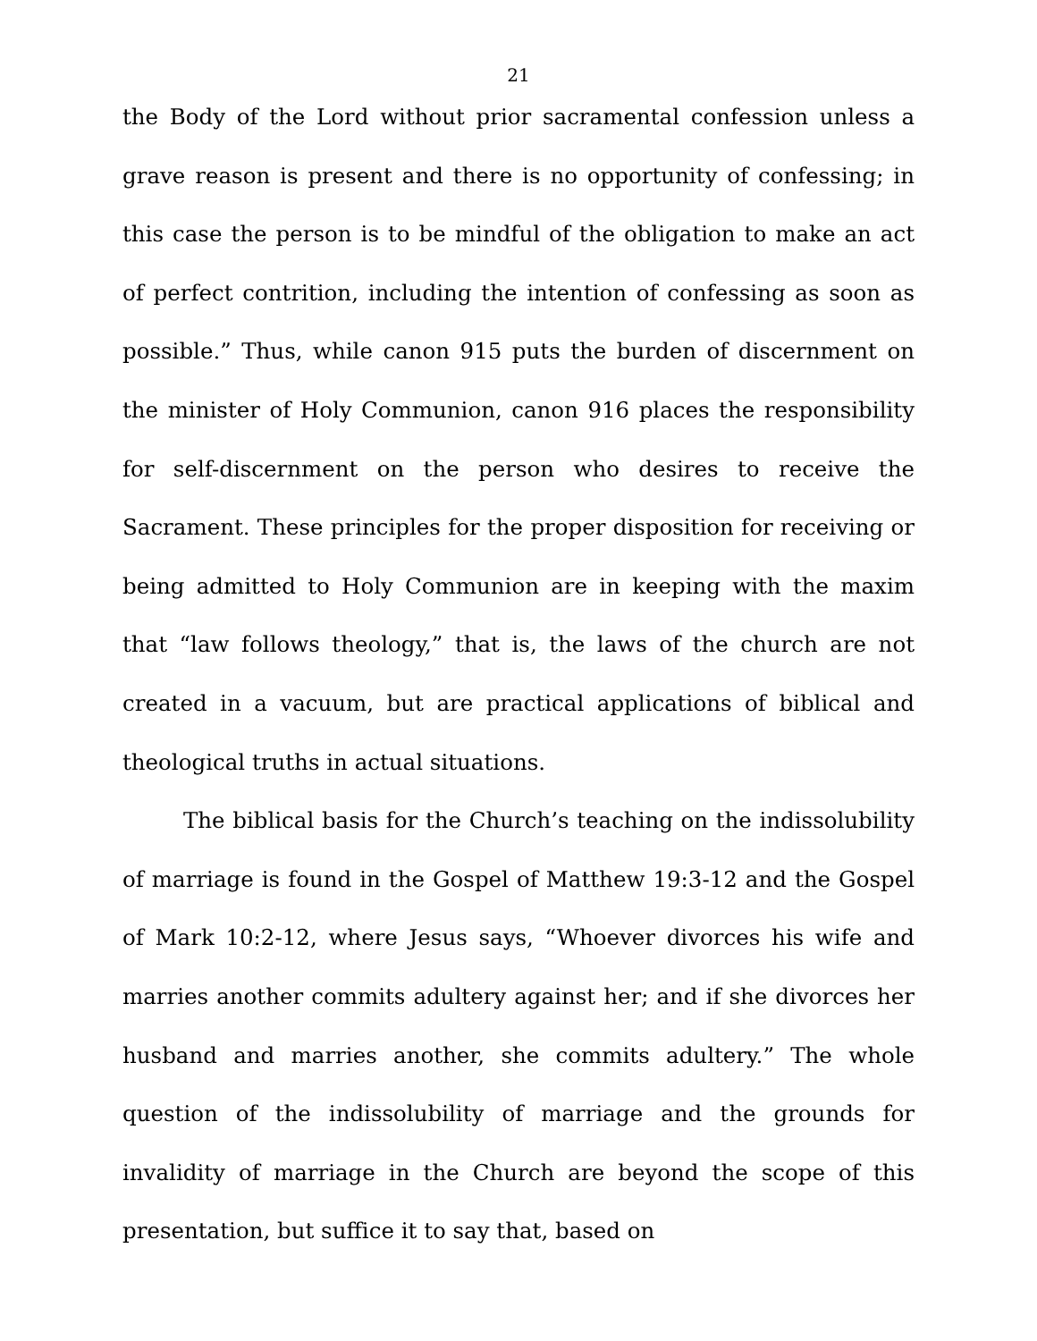21
the Body of the Lord without prior sacramental confession unless a grave reason is present and there is no opportunity of confessing; in this case the person is to be mindful of the obligation to make an act of perfect contrition, including the intention of confessing as soon as possible.” Thus, while canon 915 puts the burden of discernment on the minister of Holy Communion, canon 916 places the responsibility for self-discernment on the person who desires to receive the Sacrament. These principles for the proper disposition for receiving or being admitted to Holy Communion are in keeping with the maxim that “law follows theology,” that is, the laws of the church are not created in a vacuum, but are practical applications of biblical and theological truths in actual situations.
The biblical basis for the Church’s teaching on the indissolubility of marriage is found in the Gospel of Matthew 19:3-12 and the Gospel of Mark 10:2-12, where Jesus says, “Whoever divorces his wife and marries another commits adultery against her; and if she divorces her husband and marries another, she commits adultery.” The whole question of the indissolubility of marriage and the grounds for invalidity of marriage in the Church are beyond the scope of this presentation, but suffice it to say that, based on